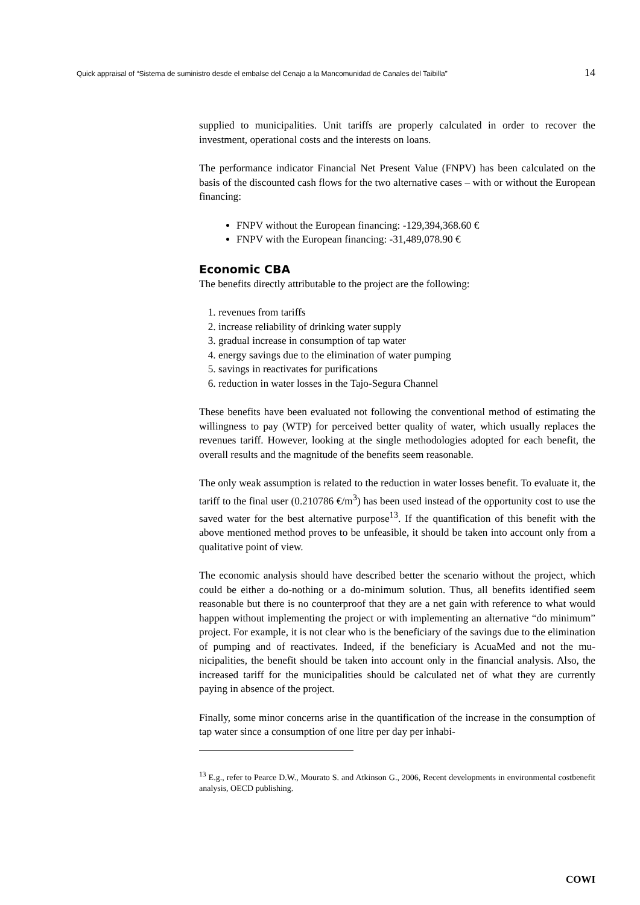Quick appraisal of “Sistema de suministro desde el embalse del Cenajo a la Mancomunidad de Canales del Taibilla” 14
supplied to municipalities. Unit tariffs are properly calculated in order to recov­er the investment, operational costs and the interests on loans.
The performance indicator Financial Net Present Value (FNPV) has been calcu­lated on the basis of the discounted cash flows for the two alternative cases – with or without the European financing:
FNPV without the European financing: -129,394,368.60 €
FNPV with the European financing: -31,489,078.90 €
Economic CBA
The benefits directly attributable to the project are the following:
1. revenues from tariffs
2. increase reliability of drinking water supply
3. gradual increase in consumption of tap water
4. energy savings due to the elimination of water pumping
5. savings in reactivates for purifications
6. reduction in water losses in the Tajo-Segura Channel
These benefits have been evaluated not following the conventional method of estimating the willingness to pay (WTP) for perceived better quality of water, which usually replaces the revenues tariff. However, looking at the single methodologies adopted for each benefit, the overall results and the magnitude of the benefits seem reasonable.
The only weak assumption is related to the reduction in water losses benefit. To evaluate it, the tariff to the final user (0.210786 €/m<sup>3</sup>) has been used instead of the opportunity cost to use the saved water for the best alternative purpose<sup>13</sup>. If the quantification of this benefit with the above mentioned method proves to be unfeasible, it should be taken into account only from a qualitative point of view.
The economic analysis should have described better the scenario without the project, which could be either a do-nothing or a do-minimum solution. Thus, all benefits identified seem reasonable but there is no counterproof that they are a net gain with reference to what would happen without implementing the project or with implementing an alternative “do minimum” project. For example, it is not clear who is the beneficiary of the savings due to the elimination of pump­ing and of reactivates. Indeed, if the beneficiary is AcuaMed and not the mu­nicipalities, the benefit should be taken into account only in the financial analy­sis. Also, the increased tariff for the municipalities should be calculated net of what they are currently paying in absence of the project.
Finally, some minor concerns arise in the quantification of the increase in the consumption of tap water since a consumption of one litre per day per inhabi-
<sup>13</sup> E.g., refer to Pearce D.W., Mourato S. and Atkinson G., 2006, Recent developments in environmental costbenefit analysis, OECD publishing.
COWI